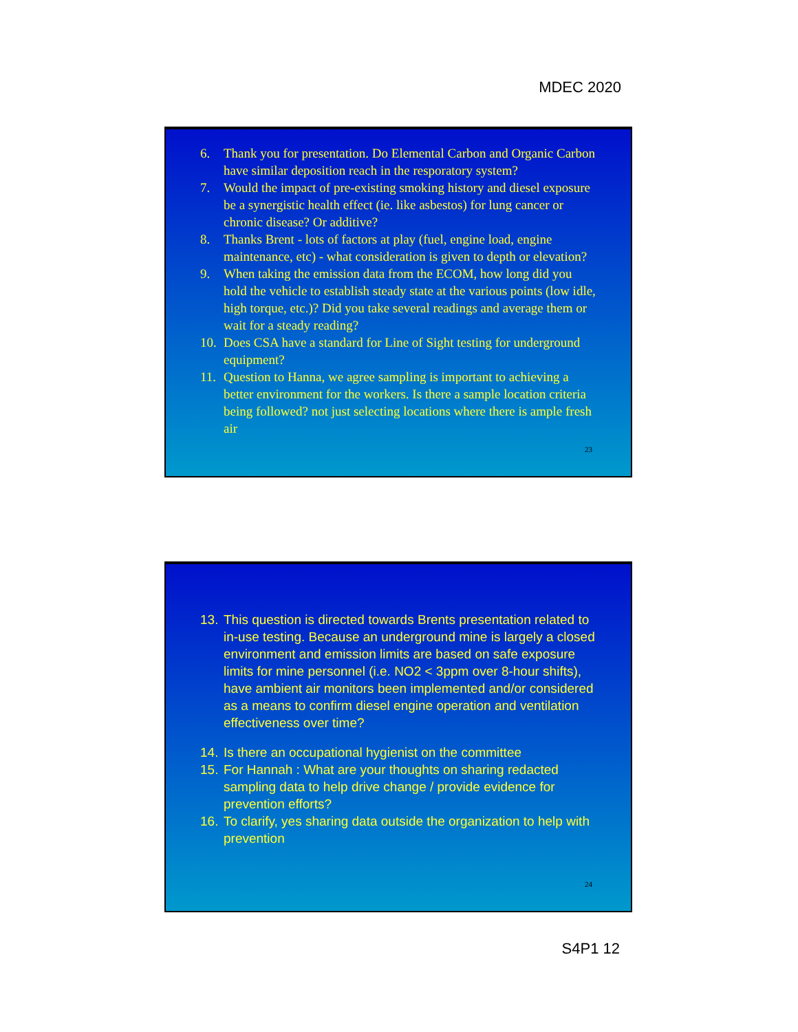MDEC 2020
6. Thank you for presentation. Do Elemental Carbon and Organic Carbon have similar deposition reach in the resporatory system?
7. Would the impact of pre-existing smoking history and diesel exposure be a synergistic health effect (ie. like asbestos) for lung cancer or chronic disease? Or additive?
8. Thanks Brent - lots of factors at play (fuel, engine load, engine maintenance, etc) - what consideration is given to depth or elevation?
9. When taking the emission data from the ECOM, how long did you hold the vehicle to establish steady state at the various points (low idle, high torque, etc.)? Did you take several readings and average them or wait for a steady reading?
10. Does CSA have a standard for Line of Sight testing for underground equipment?
11. Question to Hanna, we agree sampling is important to achieving a better environment for the workers. Is there a sample location criteria being followed? not just selecting locations where there is ample fresh air
23
13. This question is directed towards Brents presentation related to in-use testing. Because an underground mine is largely a closed environment and emission limits are based on safe exposure limits for mine personnel (i.e. NO2 < 3ppm over 8-hour shifts), have ambient air monitors been implemented and/or considered as a means to confirm diesel engine operation and ventilation effectiveness over time?
14. Is there an occupational hygienist on the committee
15. For Hannah : What are your thoughts on sharing redacted sampling data to help drive change / provide evidence for prevention efforts?
16. To clarify, yes sharing data outside the organization to help with prevention
24
S4P1 12